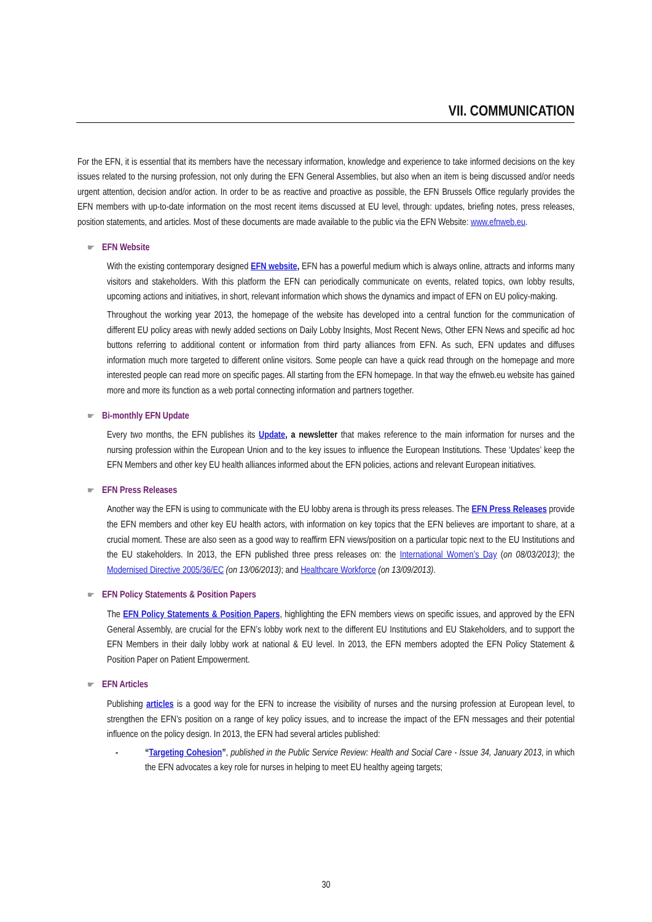VII. COMMUNICATION
For the EFN, it is essential that its members have the necessary information, knowledge and experience to take informed decisions on the key issues related to the nursing profession, not only during the EFN General Assemblies, but also when an item is being discussed and/or needs urgent attention, decision and/or action. In order to be as reactive and proactive as possible, the EFN Brussels Office regularly provides the EFN members with up-to-date information on the most recent items discussed at EU level, through: updates, briefing notes, press releases, position statements, and articles. Most of these documents are made available to the public via the EFN Website: www.efnweb.eu.
☛ EFN Website
With the existing contemporary designed EFN website, EFN has a powerful medium which is always online, attracts and informs many visitors and stakeholders. With this platform the EFN can periodically communicate on events, related topics, own lobby results, upcoming actions and initiatives, in short, relevant information which shows the dynamics and impact of EFN on EU policy-making.
Throughout the working year 2013, the homepage of the website has developed into a central function for the communication of different EU policy areas with newly added sections on Daily Lobby Insights, Most Recent News, Other EFN News and specific ad hoc buttons referring to additional content or information from third party alliances from EFN. As such, EFN updates and diffuses information much more targeted to different online visitors. Some people can have a quick read through on the homepage and more interested people can read more on specific pages. All starting from the EFN homepage. In that way the efnweb.eu website has gained more and more its function as a web portal connecting information and partners together.
☛ Bi-monthly EFN Update
Every two months, the EFN publishes its Update, a newsletter that makes reference to the main information for nurses and the nursing profession within the European Union and to the key issues to influence the European Institutions. These ‘Updates’ keep the EFN Members and other key EU health alliances informed about the EFN policies, actions and relevant European initiatives.
☛ EFN Press Releases
Another way the EFN is using to communicate with the EU lobby arena is through its press releases. The EFN Press Releases provide the EFN members and other key EU health actors, with information on key topics that the EFN believes are important to share, at a crucial moment. These are also seen as a good way to reaffirm EFN views/position on a particular topic next to the EU Institutions and the EU stakeholders. In 2013, the EFN published three press releases on: the International Women’s Day (on 08/03/2013); the Modernised Directive 2005/36/EC (on 13/06/2013); and Healthcare Workforce (on 13/09/2013).
☛ EFN Policy Statements & Position Papers
The EFN Policy Statements & Position Papers, highlighting the EFN members views on specific issues, and approved by the EFN General Assembly, are crucial for the EFN’s lobby work next to the different EU Institutions and EU Stakeholders, and to support the EFN Members in their daily lobby work at national & EU level. In 2013, the EFN members adopted the EFN Policy Statement & Position Paper on Patient Empowerment.
☛ EFN Articles
Publishing articles is a good way for the EFN to increase the visibility of nurses and the nursing profession at European level, to strengthen the EFN’s position on a range of key policy issues, and to increase the impact of the EFN messages and their potential influence on the policy design. In 2013, the EFN had several articles published:
- “Targeting Cohesion”, published in the Public Service Review: Health and Social Care - Issue 34, January 2013, in which the EFN advocates a key role for nurses in helping to meet EU healthy ageing targets;
30